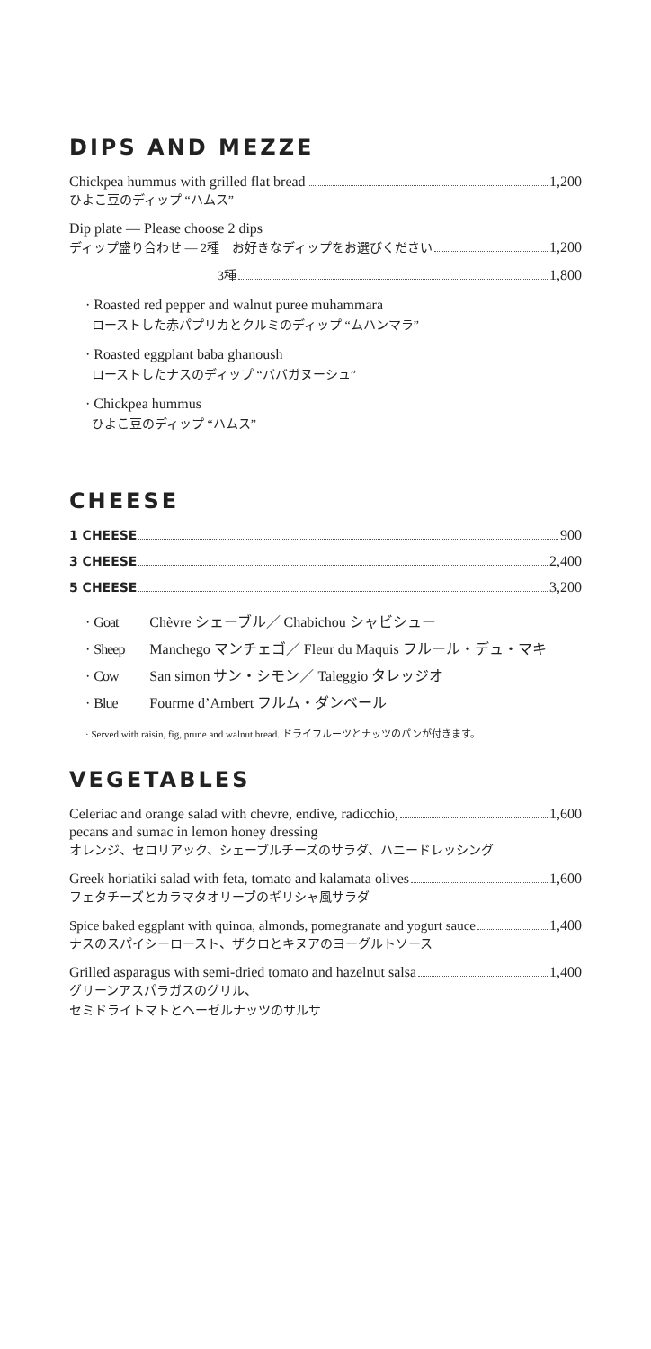DIPS AND MEZZE
Chickpea hummus with grilled flat bread 1,200
ひよこ豆のディップ “ハムス”
Dip plate — Please choose 2 dips
ディップ盛り合わせ — 2種　お好きなディップをお選びください 1,200
3種 1,800
· Roasted red pepper and walnut puree muhammara
ローストした赤パプリカとクルミのディップ “ムハンマラ”
· Roasted eggplant baba ghanoush
ローストしたナスのディップ “ババガヌーシュ”
· Chickpea hummus
ひよこ豆のディップ “ハムス”
CHEESE
1 CHEESE 900
3 CHEESE 2,400
5 CHEESE 3,200
· Goat Chèvre シェーブル／ Chabichou シャビシュー
· Sheep Manchego マンチェゴ／ Fleur du Maquis フルール・デュ・マキ
· Cow San simon サン・シモン／ Taleggio タレッジオ
· Blue Fourme d’Ambert フルム・ダンベール
· Served with raisin, fig, prune and walnut bread. ドライフルーツとナッツのパンが付きます。
VEGETABLES
Celeriac and orange salad with chevre, endive, radicchio, 1,600
pecans and sumac in lemon honey dressing
オレンジ、セロリアック、シェーブルチーズのサラダ、ハニードレッシング
Greek horiatiki salad with feta, tomato and kalamata olives 1,600
フェタチーズとカラマタオリーブのギリシャ風サラダ
Spice baked eggplant with quinoa, almonds, pomegranate and yogurt sauce 1,400
ナスのスパイシーロースト、ザクロとキヌアのヨーグルトソース
Grilled asparagus with semi-dried tomato and hazelnut salsa 1,400
グリーンアスパラガスのグリル、
セミドライトマトとヘーゼルナッツのサルサ